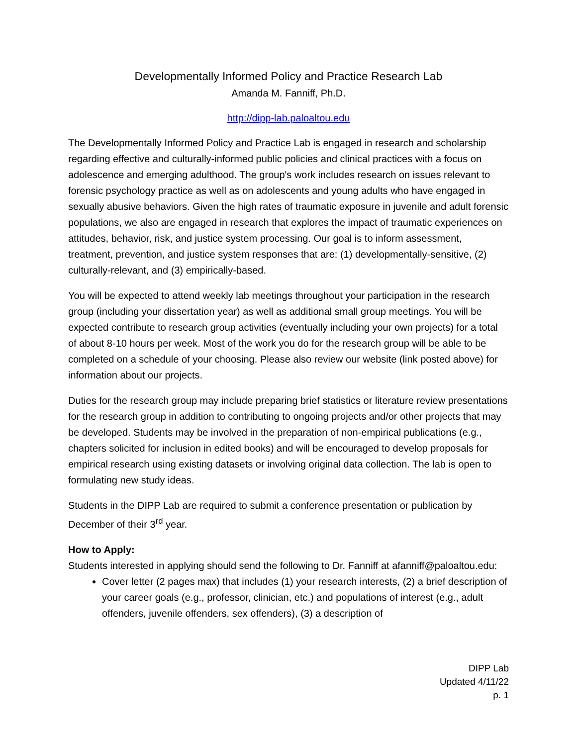Developmentally Informed Policy and Practice Research Lab
Amanda M. Fanniff, Ph.D.
http://dipp-lab.paloaltou.edu
The Developmentally Informed Policy and Practice Lab is engaged in research and scholarship regarding effective and culturally-informed public policies and clinical practices with a focus on adolescence and emerging adulthood. The group's work includes research on issues relevant to forensic psychology practice as well as on adolescents and young adults who have engaged in sexually abusive behaviors. Given the high rates of traumatic exposure in juvenile and adult forensic populations, we also are engaged in research that explores the impact of traumatic experiences on attitudes, behavior, risk, and justice system processing. Our goal is to inform assessment, treatment, prevention, and justice system responses that are: (1) developmentally-sensitive, (2) culturally-relevant, and (3) empirically-based.
You will be expected to attend weekly lab meetings throughout your participation in the research group (including your dissertation year) as well as additional small group meetings. You will be expected contribute to research group activities (eventually including your own projects) for a total of about 8-10 hours per week. Most of the work you do for the research group will be able to be completed on a schedule of your choosing. Please also review our website (link posted above) for information about our projects.
Duties for the research group may include preparing brief statistics or literature review presentations for the research group in addition to contributing to ongoing projects and/or other projects that may be developed. Students may be involved in the preparation of non-empirical publications (e.g., chapters solicited for inclusion in edited books) and will be encouraged to develop proposals for empirical research using existing datasets or involving original data collection. The lab is open to formulating new study ideas.
Students in the DIPP Lab are required to submit a conference presentation or publication by December of their 3<sup>rd</sup> year.
How to Apply:
Students interested in applying should send the following to Dr. Fanniff at afanniff@paloaltou.edu:
Cover letter (2 pages max) that includes (1) your research interests, (2) a brief description of your career goals (e.g., professor, clinician, etc.) and populations of interest (e.g., adult offenders, juvenile offenders, sex offenders), (3) a description of
DIPP Lab
Updated 4/11/22
p. 1